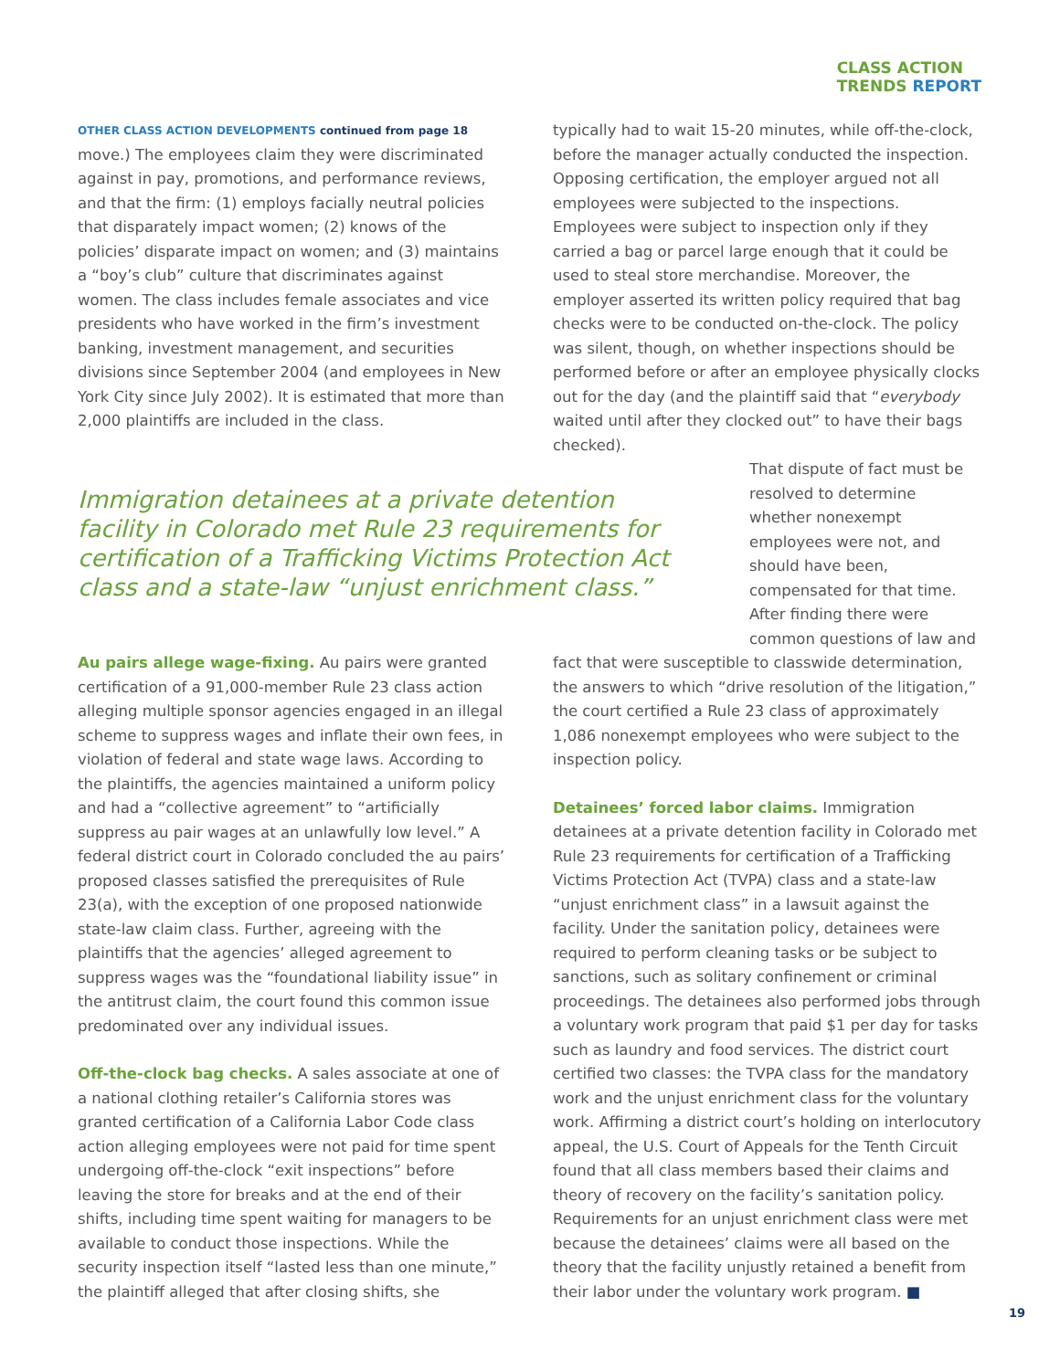CLASS ACTION
TRENDS REPORT
OTHER CLASS ACTION DEVELOPMENTS continued from page 18
move.) The employees claim they were discriminated against in pay, promotions, and performance reviews, and that the firm: (1) employs facially neutral policies that disparately impact women; (2) knows of the policies’ disparate impact on women; and (3) maintains a “boy’s club” culture that discriminates against women. The class includes female associates and vice presidents who have worked in the firm’s investment banking, investment management, and securities divisions since September 2004 (and employees in New York City since July 2002). It is estimated that more than 2,000 plaintiffs are included in the class.
typically had to wait 15-20 minutes, while off-the-clock, before the manager actually conducted the inspection. Opposing certification, the employer argued not all employees were subjected to the inspections. Employees were subject to inspection only if they carried a bag or parcel large enough that it could be used to steal store merchandise. Moreover, the employer asserted its written policy required that bag checks were to be conducted on-the-clock. The policy was silent, though, on whether inspections should be performed before or after an employee physically clocks out for the day (and the plaintiff said that “everybody waited until after they clocked out” to have their bags checked).
Immigration detainees at a private detention facility in Colorado met Rule 23 requirements for certification of a Trafficking Victims Protection Act class and a state-law “unjust enrichment class.”
That dispute of fact must be resolved to determine whether nonexempt employees were not, and should have been, compensated for that time. After finding there were common questions of law and
Au pairs allege wage-fixing. Au pairs were granted certification of a 91,000-member Rule 23 class action alleging multiple sponsor agencies engaged in an illegal scheme to suppress wages and inflate their own fees, in violation of federal and state wage laws. According to the plaintiffs, the agencies maintained a uniform policy and had a “collective agreement” to “artificially suppress au pair wages at an unlawfully low level.” A federal district court in Colorado concluded the au pairs’ proposed classes satisfied the prerequisites of Rule 23(a), with the exception of one proposed nationwide state-law claim class. Further, agreeing with the plaintiffs that the agencies’ alleged agreement to suppress wages was the “foundational liability issue” in the antitrust claim, the court found this common issue predominated over any individual issues.
Off-the-clock bag checks. A sales associate at one of a national clothing retailer’s California stores was granted certification of a California Labor Code class action alleging employees were not paid for time spent undergoing off-the-clock “exit inspections” before leaving the store for breaks and at the end of their shifts, including time spent waiting for managers to be available to conduct those inspections. While the security inspection itself “lasted less than one minute,” the plaintiff alleged that after closing shifts, she
fact that were susceptible to classwide determination, the answers to which “drive resolution of the litigation,” the court certified a Rule 23 class of approximately 1,086 nonexempt employees who were subject to the inspection policy.
Detainees’ forced labor claims. Immigration detainees at a private detention facility in Colorado met Rule 23 requirements for certification of a Trafficking Victims Protection Act (TVPA) class and a state-law “unjust enrichment class” in a lawsuit against the facility. Under the sanitation policy, detainees were required to perform cleaning tasks or be subject to sanctions, such as solitary confinement or criminal proceedings. The detainees also performed jobs through a voluntary work program that paid $1 per day for tasks such as laundry and food services. The district court certified two classes: the TVPA class for the mandatory work and the unjust enrichment class for the voluntary work. Affirming a district court’s holding on interlocutory appeal, the U.S. Court of Appeals for the Tenth Circuit found that all class members based their claims and theory of recovery on the facility’s sanitation policy. Requirements for an unjust enrichment class were met because the detainees’ claims were all based on the theory that the facility unjustly retained a benefit from their labor under the voluntary work program. ■
19